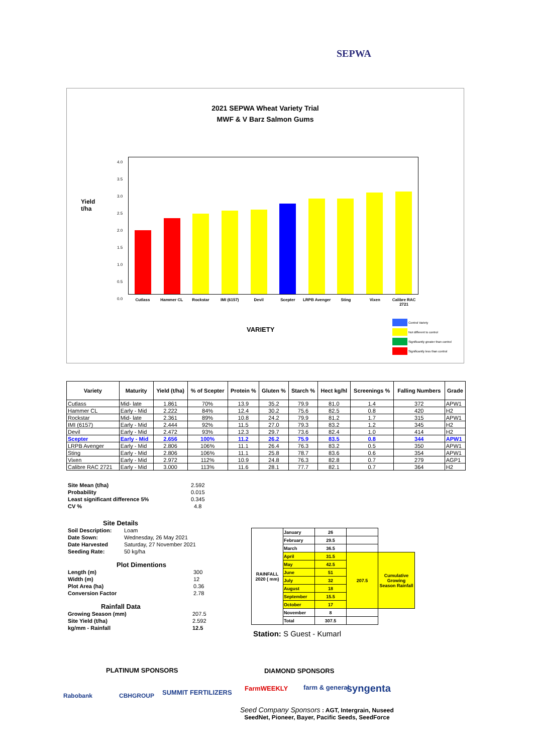SEPWA
2021 SEPWA Wheat Variety Trial
MWF & V Barz Salmon Gums
Yield
t/ha
4.0
3.5
3.0
2.5
2.0
1.5
1.0
0.5
0.0
Cutlass Hammer CL Rockstar IMI (6157) Devil Scepter LRPB Avenger Sting Vixen Calibre RAC 2721
VARIETY
Control Variety
Not different to control
Significantly greater than control
Significantly less than control
| Variety | Maturity | Yield (t/ha) | % of Scepter | Protein % | Gluten % | Starch % | Hect kg/hl | Screenings % | Falling Numbers | Grade |
| --- | --- | --- | --- | --- | --- | --- | --- | --- | --- | --- |
| Cutlass | Mid- late | 1.861 | 70% | 13.9 | 35.2 | 79.9 | 81.0 | 1.4 | 372 | APW1 |
| Hammer CL | Early - Mid | 2.222 | 84% | 12.4 | 30.2 | 75.6 | 82.5 | 0.8 | 420 | H2 |
| Rockstar | Mid- late | 2.361 | 89% | 10.8 | 24.2 | 79.9 | 81.2 | 1.7 | 315 | APW1 |
| IMI (6157) | Early - Mid | 2.444 | 92% | 11.5 | 27.0 | 79.3 | 83.2 | 1.2 | 345 | H2 |
| Devil | Early - Mid | 2.472 | 93% | 12.3 | 29.7 | 73.6 | 82.4 | 1.0 | 414 | H2 |
| Scepter | Early - Mid | 2.656 | 100% | 11.2 | 26.2 | 75.9 | 83.5 | 0.8 | 344 | APW1 |
| LRPB Avenger | Early - Mid | 2.806 | 106% | 11.1 | 26.4 | 76.3 | 83.2 | 0.5 | 350 | APW1 |
| Sting | Early - Mid | 2.806 | 106% | 11.1 | 25.8 | 78.7 | 83.6 | 0.6 | 354 | APW1 |
| Vixen | Early - Mid | 2.972 | 112% | 10.9 | 24.8 | 76.3 | 82.8 | 0.7 | 279 | AGP1 |
| Calibre RAC 2721 | Early - Mid | 3.000 | 113% | 11.6 | 28.1 | 77.7 | 82.1 | 0.7 | 364 | H2 |
| Site Mean (t/ha) | 2.592 |
| Probability | 0.015 |
| Least significant difference 5% | 0.345 |
| CV % | 4.8 |
Site Details
| Soil Description: | Loam |
| Date Sown: | Wednesday, 26 May 2021 |
| Date Harvested | Saturday, 27 November 2021 |
| Seeding Rate: | 50 kg/ha |
Plot Dimentions
| Length (m) | 300 |
| Width (m) | 12 |
| Plot Area (ha) | 0.36 |
| Conversion Factor | 2.78 |
Rainfall Data
| Growing Season (mm) | 207.5 |
| Site Yield (t/ha) | 2.592 |
| kg/mm - Rainfall | 12.5 |
| RAINFALL 2020 ( mm) | January | 26 | | |
| | February | 29.5 | | |
| | March | 36.5 | | |
| | April | 31.5 | 207.5 | Cumulative Growing Season Rainfall |
| | May | 42.5 | | |
| | June | 51 | | |
| | July | 32 | | |
| | August | 18 | | |
| | September | 15.5 | | |
| | October | 17 | | |
| | November | 8 | | |
| | Total | 307.5 | | |
Station: S Guest - Kumarl
PLATINUM SPONSORS DIAMOND SPONSORS
Rabobank CBHGROUP SUMMIT FERTILIZERS
FarmWEEKLY farm & general syngenta
Seed Company Sponsors : AGT, Intergrain, Nuseed
SeedNet, Pioneer, Bayer, Pacific Seeds, SeedForce